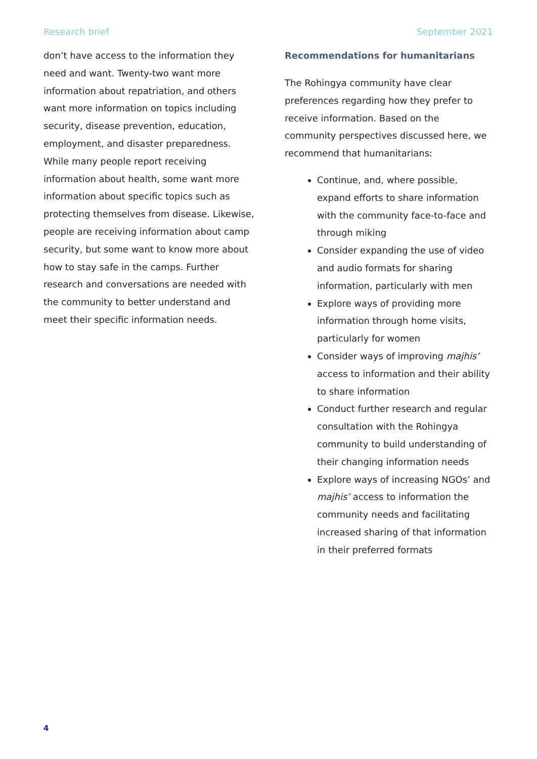Research brief September 2021
don’t have access to the information they need and want. Twenty-two want more information about repatriation, and others want more information on topics including security, disease prevention, education, employment, and disaster preparedness. While many people report receiving information about health, some want more information about specific topics such as protecting themselves from disease. Likewise, people are receiving information about camp security, but some want to know more about how to stay safe in the camps. Further research and conversations are needed with the community to better understand and meet their specific information needs.
Recommendations for humanitarians
The Rohingya community have clear preferences regarding how they prefer to receive information. Based on the community perspectives discussed here, we recommend that humanitarians:
Continue, and, where possible, expand efforts to share information with the community face-to-face and through miking
Consider expanding the use of video and audio formats for sharing information, particularly with men
Explore ways of providing more information through home visits, particularly for women
Consider ways of improving majhis’ access to information and their ability to share information
Conduct further research and regular consultation with the Rohingya community to build understanding of their changing information needs
Explore ways of increasing NGOs’ and majhis’ access to information the community needs and facilitating increased sharing of that information in their preferred formats
4